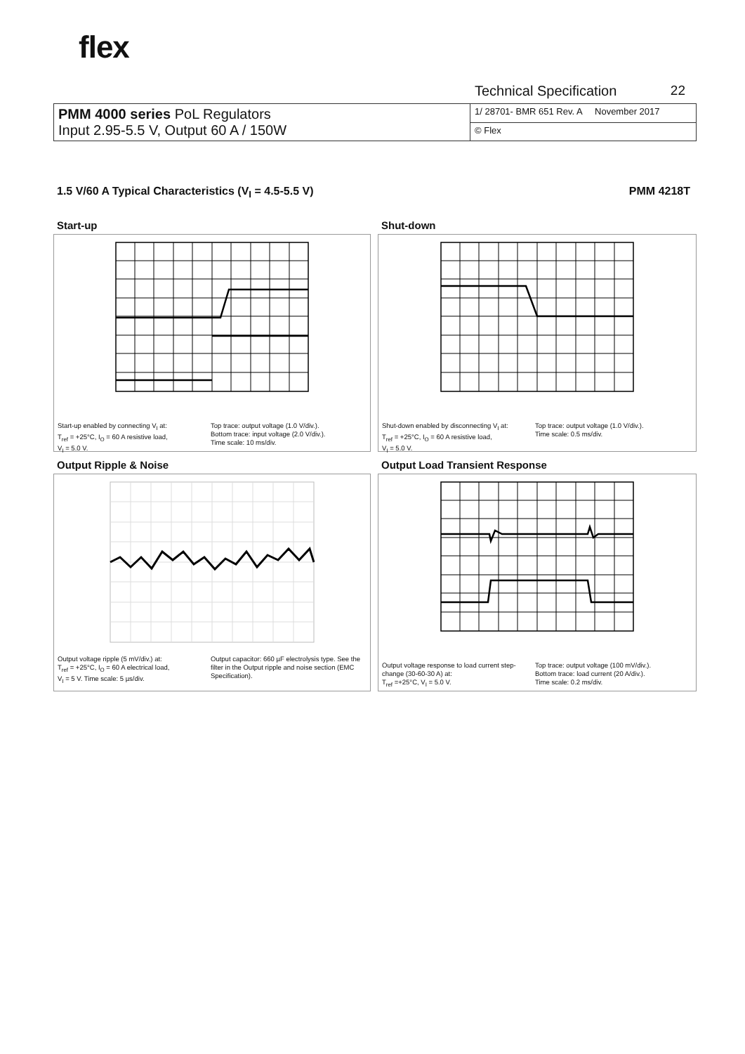flex
Technical Specification 22
| PMM 4000 series PoL Regulators Input 2.95-5.5 V, Output 60 A / 150W | 1/ 28701- BMR 651 Rev. A November 2017 |
| | © Flex |
1.5 V/60 A Typical Characteristics (V<sub>I</sub> = 4.5-5.5 V) PMM 4218T
Start-up
Start-up enabled by connecting V<sub>I</sub> at:
T<sub>ref</sub> = +25°C, I<sub>O</sub> = 60 A resistive load,
V<sub>I</sub> = 5.0 V.
Top trace: output voltage (1.0 V/div.).
Bottom trace: input voltage (2.0 V/div.).
Time scale: 10 ms/div.
Shut-down
Shut-down enabled by disconnecting V<sub>I</sub> at:
T<sub>ref</sub> = +25°C, I<sub>O</sub> = 60 A resistive load,
V<sub>I</sub> = 5.0 V.
Top trace: output voltage (1.0 V/div.).
Time scale: 0.5 ms/div.
Output Ripple & Noise
Output voltage ripple (5 mV/div.) at:
T<sub>ref</sub> = +25°C, I<sub>O</sub> = 60 A electrical load,
V<sub>I</sub> = 5 V. Time scale: 5 µs/div.
Output capacitor: 660 µF electrolysis type. See the filter in the Output ripple and noise section (EMC Specification).
Output Load Transient Response
Output voltage response to load current step-change (30-60-30 A) at:
T<sub>ref</sub> =+25°C, V<sub>I</sub> = 5.0 V.
Top trace: output voltage (100 mV/div.).
Bottom trace: load current (20 A/div.).
Time scale: 0.2 ms/div.